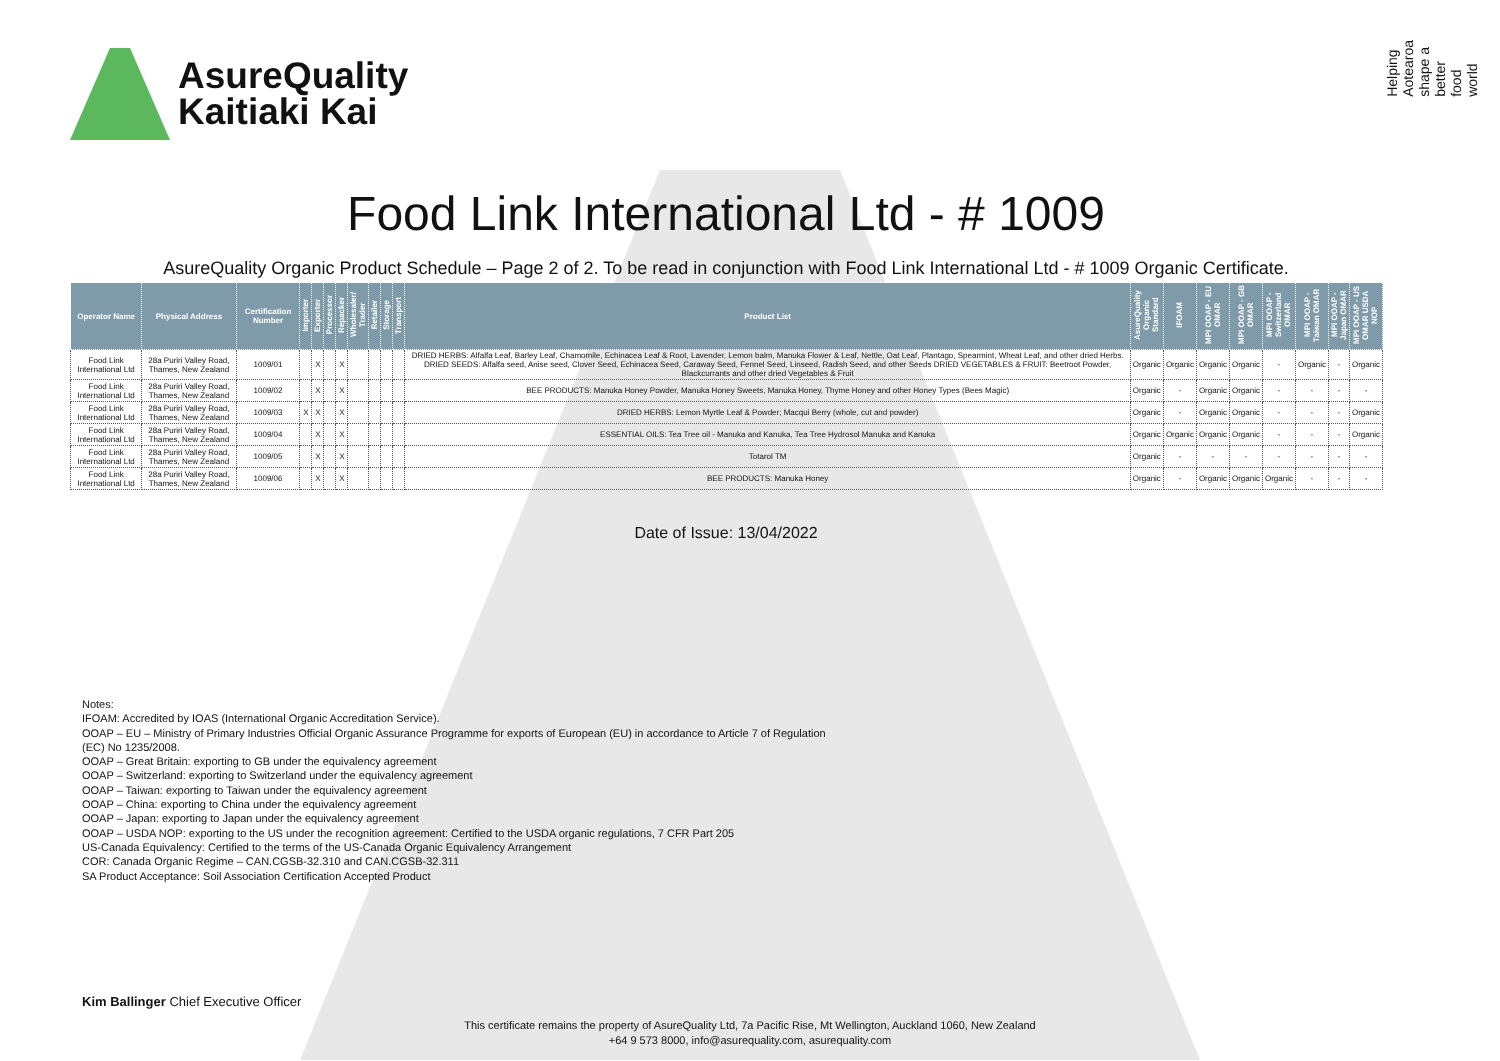AsureQuality
Kaitiaki Kai
Helping Aotearoa shape a better food world
Food Link International Ltd - # 1009
AsureQuality Organic Product Schedule – Page 2 of 2. To be read in conjunction with Food Link International Ltd - # 1009 Organic Certificate.
| Operator Name | Physical Address | Certification Number | Importer | Exporter | Processor | Repacker | Wholesaler/ Trader | Retailer | Storage | Transport | Product List | AsureQuality Organic Standard | IFOAM | MPI OOAP - EU OMAR | MPI OOAP - GB OMAR | MPI OOAP - Switzerland OMAR | MPI OOAP - Taiwan OMAR | MPI OOAP - Japan OMAR | MPI OOAP - US OMAR USDA NOP |
| --- | --- | --- | --- | --- | --- | --- | --- | --- | --- | --- | --- | --- | --- | --- | --- | --- | --- | --- | --- |
| Food Link International Ltd | 28a Puriri Valley Road, Thames, New Zealand | 1009/01 | | X | | X | | | | | DRIED HERBS: Alfalfa Leaf, Barley Leaf, Chamomile, Echinacea Leaf & Root, Lavender, Lemon balm, Manuka Flower & Leaf, Nettle, Oat Leaf, Plantago, Spearmint, Wheat Leaf, and other dried Herbs. DRIED SEEDS: Alfalfa seed, Anise seed, Clover Seed, Echinacea Seed, Caraway Seed, Fennel Seed, Linseed, Radish Seed, and other Seeds DRIED VEGETABLES & FRUIT: Beetroot Powder, Blackcurrants and other dried Vegetables & Fruit | Organic | Organic | Organic | Organic | - | Organic | - | Organic |
| Food Link International Ltd | 28a Puriri Valley Road, Thames, New Zealand | 1009/02 | | X | | X | | | | | BEE PRODUCTS: Manuka Honey Powder, Manuka Honey Sweets, Manuka Honey, Thyme Honey and other Honey Types (Bees Magic) | Organic | - | Organic | Organic | - | - | - | - |
| Food Link International Ltd | 28a Puriri Valley Road, Thames, New Zealand | 1009/03 | X | X | | X | | | | | DRIED HERBS: Lemon Myrtle Leaf & Powder; Macqui Berry (whole, cut and powder) | Organic | - | Organic | Organic | - | - | - | Organic |
| Food Link International Ltd | 28a Puriri Valley Road, Thames, New Zealand | 1009/04 | | X | | X | | | | | ESSENTIAL OILS: Tea Tree oil - Manuka and Kanuka, Tea Tree Hydrosol Manuka and Kanuka | Organic | Organic | Organic | Organic | - | - | - | Organic |
| Food Link International Ltd | 28a Puriri Valley Road, Thames, New Zealand | 1009/05 | | X | | X | | | | | Totarol TM | Organic | - | - | - | - | - | - | - |
| Food Link International Ltd | 28a Puriri Valley Road, Thames, New Zealand | 1009/06 | | X | | X | | | | | BEE PRODUCTS: Manuka Honey | Organic | - | Organic | Organic | Organic | - | - | - |
Date of Issue: 13/04/2022
Notes:
IFOAM: Accredited by IOAS (International Organic Accreditation Service).
OOAP – EU – Ministry of Primary Industries Official Organic Assurance Programme for exports of European (EU) in accordance to Article 7 of Regulation
(EC) No 1235/2008.
OOAP – Great Britain: exporting to GB under the equivalency agreement
OOAP – Switzerland: exporting to Switzerland under the equivalency agreement
OOAP – Taiwan: exporting to Taiwan under the equivalency agreement
OOAP – China: exporting to China under the equivalency agreement
OOAP – Japan: exporting to Japan under the equivalency agreement
OOAP – USDA NOP: exporting to the US under the recognition agreement: Certified to the USDA organic regulations, 7 CFR Part 205
US-Canada Equivalency: Certified to the terms of the US-Canada Organic Equivalency Arrangement
COR: Canada Organic Regime – CAN.CGSB-32.310 and CAN.CGSB-32.311
SA Product Acceptance: Soil Association Certification Accepted Product
Kim Ballinger Chief Executive Officer
This certificate remains the property of AsureQuality Ltd, 7a Pacific Rise, Mt Wellington, Auckland 1060, New Zealand
+64 9 573 8000, info@asurequality.com, asurequality.com